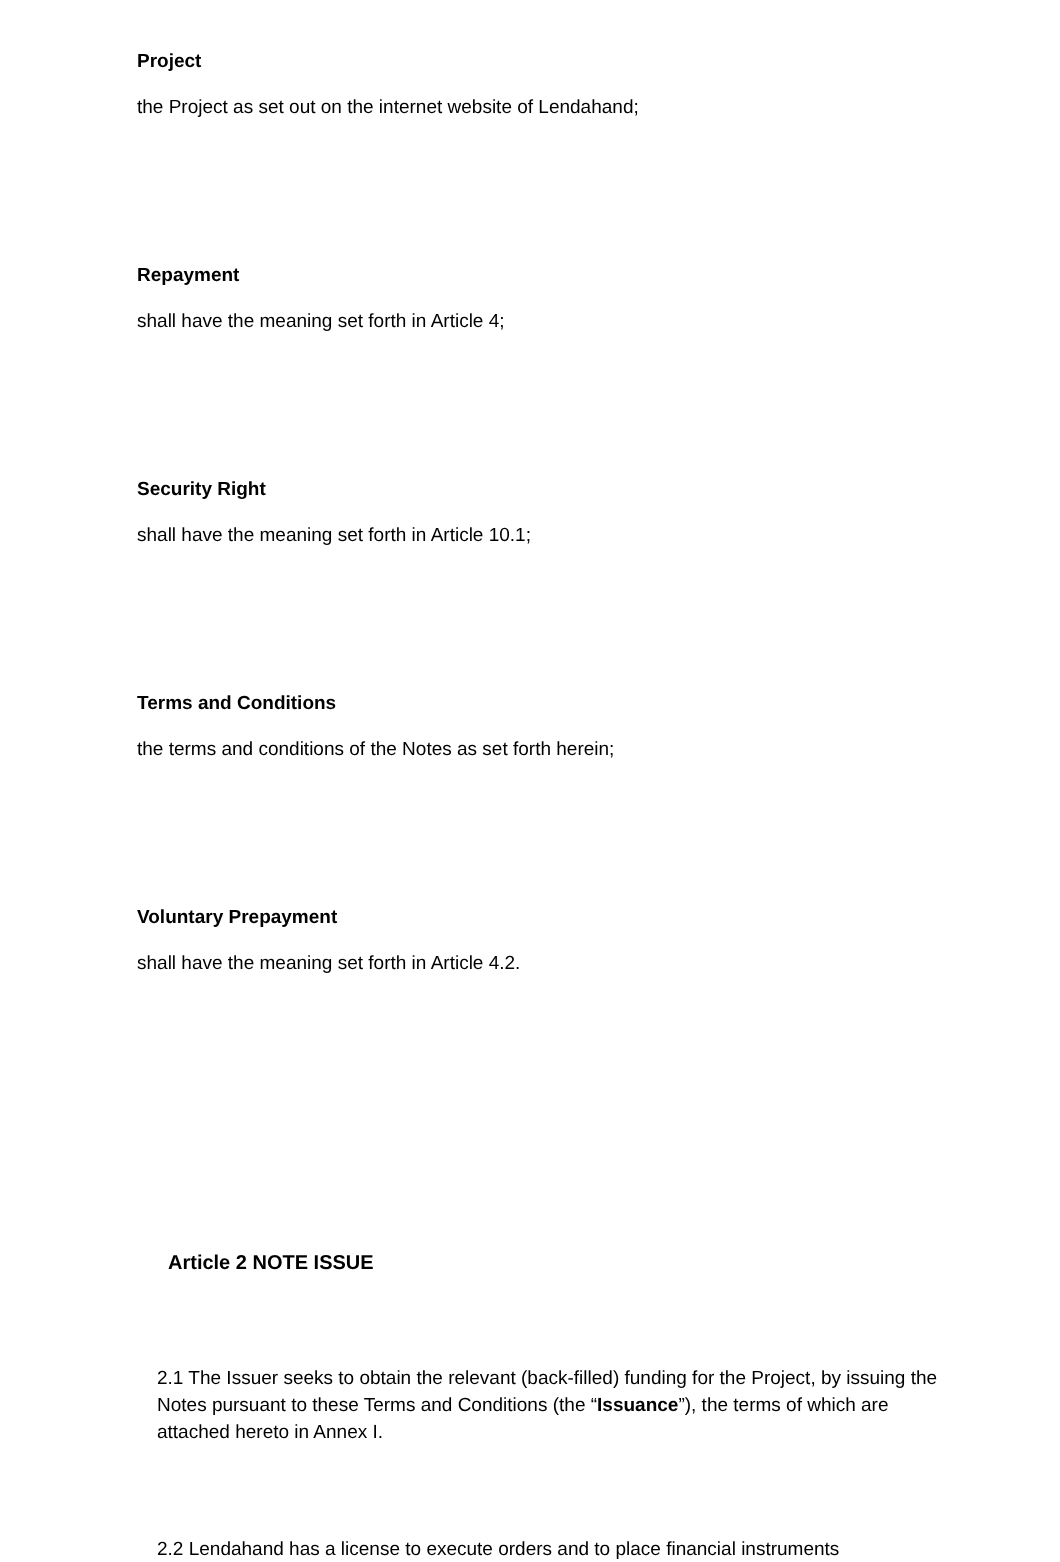Project
the Project as set out on the internet website of Lendahand;
Repayment
shall have the meaning set forth in Article 4;
Security Right
shall have the meaning set forth in Article 10.1;
Terms and Conditions
the terms and conditions of the Notes as set forth herein;
Voluntary Prepayment
shall have the meaning set forth in Article 4.2.
Article 2 NOTE ISSUE
2.1 The Issuer seeks to obtain the relevant (back-filled) funding for the Project, by issuing the Notes pursuant to these Terms and Conditions (the “Issuance”), the terms of which are attached hereto in Annex I.
2.2 Lendahand has a license to execute orders and to place financial instruments